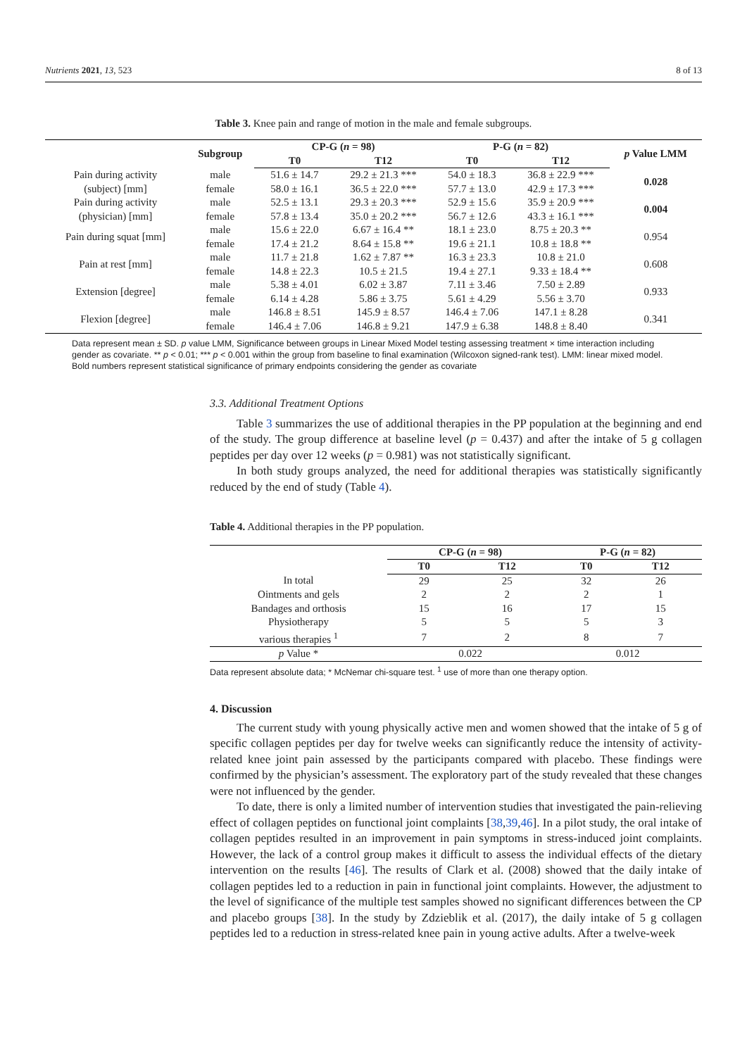Nutrients 2021, 13, 523 8 of 13
Table 3. Knee pain and range of motion in the male and female subgroups.
| | Subgroup | CP-G ( n = 98) | | P-G ( n = 82) | | p Value LMM |
| --- | --- | --- | --- | --- | --- | --- |
| | | T0 | T12 | T0 | T12 | |
| Pain during activity | male | 51.6 ± 14.7 | 29.2 ± 21.3 *** | 54.0 ± 18.3 | 36.8 ± 22.9 *** | 0.028 |
| (subject) [mm] | female | 58.0 ± 16.1 | 36.5 ± 22.0 *** | 57.7 ± 13.0 | 42.9 ± 17.3 *** | |
| Pain during activity | male | 52.5 ± 13.1 | 29.3 ± 20.3 *** | 52.9 ± 15.6 | 35.9 ± 20.9 *** | 0.004 |
| (physician) [mm] | female | 57.8 ± 13.4 | 35.0 ± 20.2 *** | 56.7 ± 12.6 | 43.3 ± 16.1 *** | |
| Pain during squat [mm] | male | 15.6 ± 22.0 | 6.67 ± 16.4 ** | 18.1 ± 23.0 | 8.75 ± 20.3 ** | 0.954 |
| | female | 17.4 ± 21.2 | 8.64 ± 15.8 ** | 19.6 ± 21.1 | 10.8 ± 18.8 ** | |
| Pain at rest [mm] | male | 11.7 ± 21.8 | 1.62 ± 7.87 ** | 16.3 ± 23.3 | 10.8 ± 21.0 | 0.608 |
| | female | 14.8 ± 22.3 | 10.5 ± 21.5 | 19.4 ± 27.1 | 9.33 ± 18.4 ** | |
| Extension [degree] | male | 5.38 ± 4.01 | 6.02 ± 3.87 | 7.11 ± 3.46 | 7.50 ± 2.89 | 0.933 |
| | female | 6.14 ± 4.28 | 5.86 ± 3.75 | 5.61 ± 4.29 | 5.56 ± 3.70 | |
| Flexion [degree] | male | 146.8 ± 8.51 | 145.9 ± 8.57 | 146.4 ± 7.06 | 147.1 ± 8.28 | 0.341 |
| | female | 146.4 ± 7.06 | 146.8 ± 9.21 | 147.9 ± 6.38 | 148.8 ± 8.40 | |
Data represent mean ± SD. p value LMM, Significance between groups in Linear Mixed Model testing assessing treatment × time interaction including gender as covariate. ** p < 0.01; *** p < 0.001 within the group from baseline to final examination (Wilcoxon signed-rank test). LMM: linear mixed model. Bold numbers represent statistical significance of primary endpoints considering the gender as covariate
3.3. Additional Treatment Options
Table 3 summarizes the use of additional therapies in the PP population at the beginning and end of the study. The group difference at baseline level (p = 0.437) and after the intake of 5 g collagen peptides per day over 12 weeks (p = 0.981) was not statistically significant.
In both study groups analyzed, the need for additional therapies was statistically significantly reduced by the end of study (Table 4).
Table 4. Additional therapies in the PP population.
| | CP-G ( n = 98) | | P-G ( n = 82) | |
| --- | --- | --- | --- | --- |
| | T0 | T12 | T0 | T12 |
| In total | 29 | 25 | 32 | 26 |
| Ointments and gels | 2 | 2 | 2 | 1 |
| Bandages and orthosis | 15 | 16 | 17 | 15 |
| Physiotherapy | 5 | 5 | 5 | 3 |
| various therapies <sup>1</sup> | 7 | 2 | 8 | 7 |
| p Value * | 0.022 | | 0.012 | |
Data represent absolute data; * McNemar chi-square test. <sup>1</sup> use of more than one therapy option.
4. Discussion
The current study with young physically active men and women showed that the intake of 5 g of specific collagen peptides per day for twelve weeks can significantly reduce the intensity of activity-related knee joint pain assessed by the participants compared with placebo. These findings were confirmed by the physician’s assessment. The exploratory part of the study revealed that these changes were not influenced by the gender.
To date, there is only a limited number of intervention studies that investigated the pain-relieving effect of collagen peptides on functional joint complaints [38,39,46]. In a pilot study, the oral intake of collagen peptides resulted in an improvement in pain symptoms in stress-induced joint complaints. However, the lack of a control group makes it difficult to assess the individual effects of the dietary intervention on the results [46]. The results of Clark et al. (2008) showed that the daily intake of collagen peptides led to a reduction in pain in functional joint complaints. However, the adjustment to the level of significance of the multiple test samples showed no significant differences between the CP and placebo groups [38]. In the study by Zdzieblik et al. (2017), the daily intake of 5 g collagen peptides led to a reduction in stress-related knee pain in young active adults. After a twelve-week